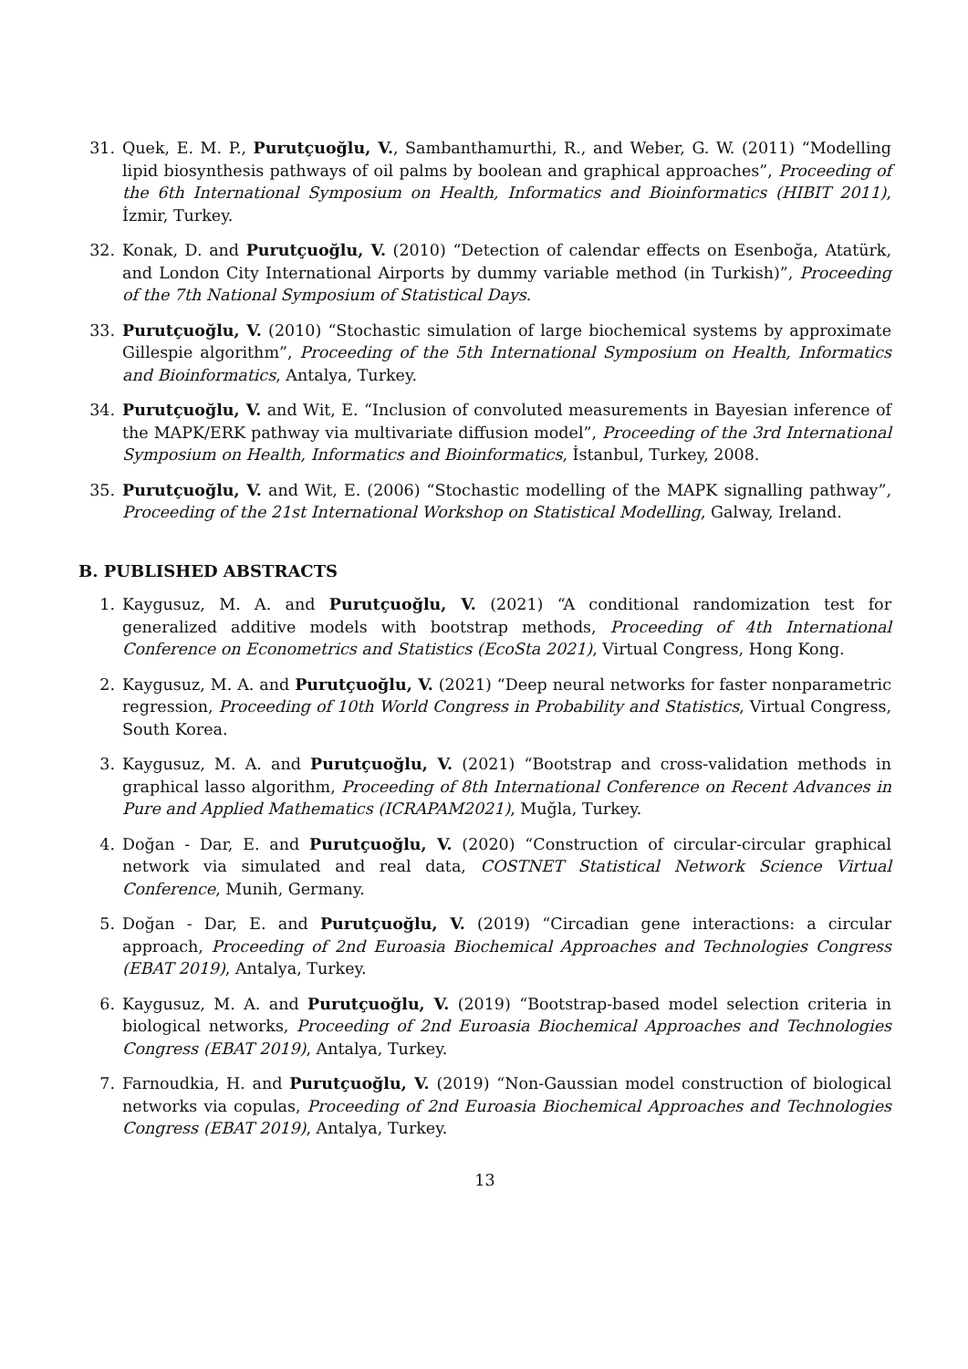31. Quek, E. M. P., Purutçuoğlu, V., Sambanthamurthi, R., and Weber, G. W. (2011) “Modelling lipid biosynthesis pathways of oil palms by boolean and graphical approaches”, Proceeding of the 6th International Symposium on Health, Informatics and Bioinformatics (HIBIT 2011), İzmir, Turkey.
32. Konak, D. and Purutçuoğlu, V. (2010) “Detection of calendar effects on Esenboğa, Atatürk, and London City International Airports by dummy variable method (in Turkish)”, Proceeding of the 7th National Symposium of Statistical Days.
33. Purutçuoğlu, V. (2010) “Stochastic simulation of large biochemical systems by approximate Gillespie algorithm”, Proceeding of the 5th International Symposium on Health, Informatics and Bioinformatics, Antalya, Turkey.
34. Purutçuoğlu, V. and Wit, E. “Inclusion of convoluted measurements in Bayesian inference of the MAPK/ERK pathway via multivariate diffusion model”, Proceeding of the 3rd International Symposium on Health, Informatics and Bioinformatics, İstanbul, Turkey, 2008.
35. Purutçuoğlu, V. and Wit, E. (2006) “Stochastic modelling of the MAPK signalling pathway”, Proceeding of the 21st International Workshop on Statistical Modelling, Galway, Ireland.
B. PUBLISHED ABSTRACTS
1. Kaygusuz, M. A. and Purutçuoğlu, V. (2021) “A conditional randomization test for generalized additive models with bootstrap methods, Proceeding of 4th International Conference on Econometrics and Statistics (EcoSta 2021), Virtual Congress, Hong Kong.
2. Kaygusuz, M. A. and Purutçuoğlu, V. (2021) “Deep neural networks for faster nonparametric regression, Proceeding of 10th World Congress in Probability and Statistics, Virtual Congress, South Korea.
3. Kaygusuz, M. A. and Purutçuoğlu, V. (2021) “Bootstrap and cross-validation methods in graphical lasso algorithm, Proceeding of 8th International Conference on Recent Advances in Pure and Applied Mathematics (ICRAPAM2021), Muğla, Turkey.
4. Doğan - Dar, E. and Purutçuoğlu, V. (2020) “Construction of circular-circular graphical network via simulated and real data, COSTNET Statistical Network Science Virtual Conference, Munih, Germany.
5. Doğan - Dar, E. and Purutçuoğlu, V. (2019) “Circadian gene interactions: a circular approach, Proceeding of 2nd Euroasia Biochemical Approaches and Technologies Congress (EBAT 2019), Antalya, Turkey.
6. Kaygusuz, M. A. and Purutçuoğlu, V. (2019) “Bootstrap-based model selection criteria in biological networks, Proceeding of 2nd Euroasia Biochemical Approaches and Technologies Congress (EBAT 2019), Antalya, Turkey.
7. Farnoudkia, H. and Purutçuoğlu, V. (2019) “Non-Gaussian model construction of biological networks via copulas, Proceeding of 2nd Euroasia Biochemical Approaches and Technologies Congress (EBAT 2019), Antalya, Turkey.
13